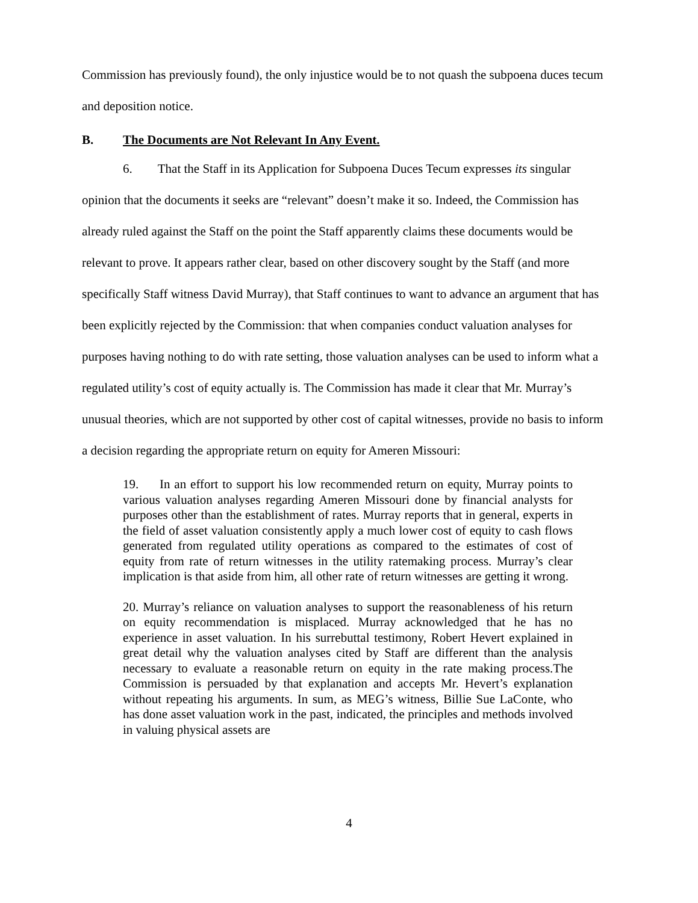Commission has previously found), the only injustice would be to not quash the subpoena duces tecum and deposition notice.
B. The Documents are Not Relevant In Any Event.
6. That the Staff in its Application for Subpoena Duces Tecum expresses its singular opinion that the documents it seeks are “relevant” doesn’t make it so. Indeed, the Commission has already ruled against the Staff on the point the Staff apparently claims these documents would be relevant to prove. It appears rather clear, based on other discovery sought by the Staff (and more specifically Staff witness David Murray), that Staff continues to want to advance an argument that has been explicitly rejected by the Commission: that when companies conduct valuation analyses for purposes having nothing to do with rate setting, those valuation analyses can be used to inform what a regulated utility’s cost of equity actually is. The Commission has made it clear that Mr. Murray’s unusual theories, which are not supported by other cost of capital witnesses, provide no basis to inform a decision regarding the appropriate return on equity for Ameren Missouri:
19. In an effort to support his low recommended return on equity, Murray points to various valuation analyses regarding Ameren Missouri done by financial analysts for purposes other than the establishment of rates. Murray reports that in general, experts in the field of asset valuation consistently apply a much lower cost of equity to cash flows generated from regulated utility operations as compared to the estimates of cost of equity from rate of return witnesses in the utility ratemaking process. Murray’s clear implication is that aside from him, all other rate of return witnesses are getting it wrong.
20. Murray’s reliance on valuation analyses to support the reasonableness of his return on equity recommendation is misplaced. Murray acknowledged that he has no experience in asset valuation. In his surrebuttal testimony, Robert Hevert explained in great detail why the valuation analyses cited by Staff are different than the analysis necessary to evaluate a reasonable return on equity in the rate making process.The Commission is persuaded by that explanation and accepts Mr. Hevert’s explanation without repeating his arguments. In sum, as MEG’s witness, Billie Sue LaConte, who has done asset valuation work in the past, indicated, the principles and methods involved in valuing physical assets are
4